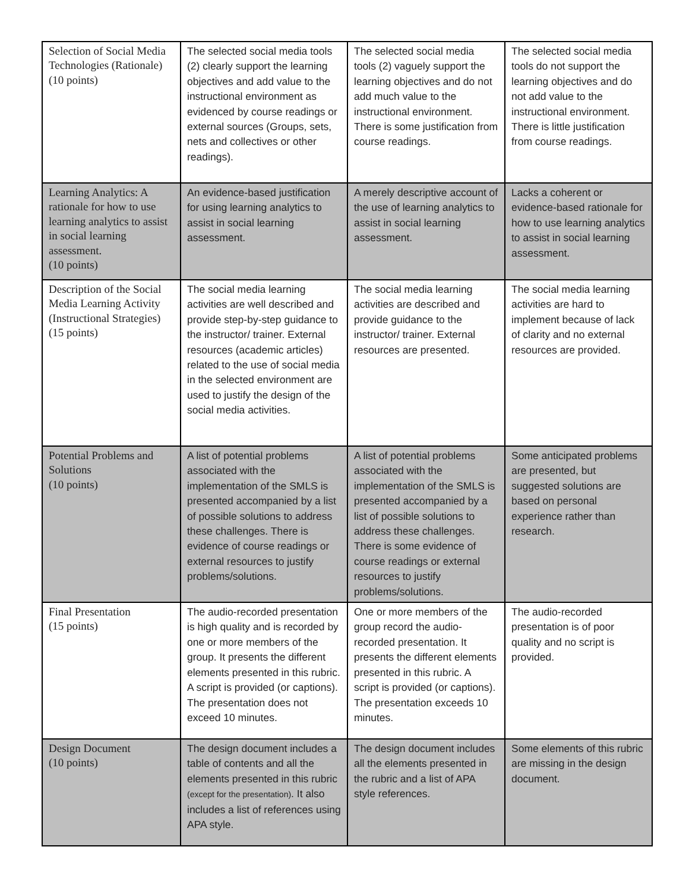| Selection of Social Media Technologies (Rationale) (10 points) | The selected social media tools (2) clearly support the learning objectives and add value to the instructional environment as evidenced by course readings or external sources (Groups, sets, nets and collectives or other readings). | The selected social media tools (2) vaguely support the learning objectives and do not add much value to the instructional environment. There is some justification from course readings. | The selected social media tools do not support the learning objectives and do not add value to the instructional environment. There is little justification from course readings. |
| Learning Analytics: A rationale for how to use learning analytics to assist in social learning assessment. (10 points) | An evidence-based justification for using learning analytics to assist in social learning assessment. | A merely descriptive account of the use of learning analytics to assist in social learning assessment. | Lacks a coherent or evidence-based rationale for how to use learning analytics to assist in social learning assessment. |
| Description of the Social Media Learning Activity (Instructional Strategies) (15 points) | The social media learning activities are well described and provide step-by-step guidance to the instructor/ trainer. External resources (academic articles) related to the use of social media in the selected environment are used to justify the design of the social media activities. | The social media learning activities are described and provide guidance to the instructor/ trainer. External resources are presented. | The social media learning activities are hard to implement because of lack of clarity and no external resources are provided. |
| Potential Problems and Solutions (10 points) | A list of potential problems associated with the implementation of the SMLS is presented accompanied by a list of possible solutions to address these challenges. There is evidence of course readings or external resources to justify problems/solutions. | A list of potential problems associated with the implementation of the SMLS is presented accompanied by a list of possible solutions to address these challenges. There is some evidence of course readings or external resources to justify problems/solutions. | Some anticipated problems are presented, but suggested solutions are based on personal experience rather than research. |
| Final Presentation (15 points) | The audio-recorded presentation is high quality and is recorded by one or more members of the group. It presents the different elements presented in this rubric. A script is provided (or captions). The presentation does not exceed 10 minutes. | One or more members of the group record the audio-recorded presentation. It presents the different elements presented in this rubric. A script is provided (or captions). The presentation exceeds 10 minutes. | The audio-recorded presentation is of poor quality and no script is provided. |
| Design Document (10 points) | The design document includes a table of contents and all the elements presented in this rubric (except for the presentation) . It also includes a list of references using APA style. | The design document includes all the elements presented in the rubric and a list of APA style references. | Some elements of this rubric are missing in the design document. |